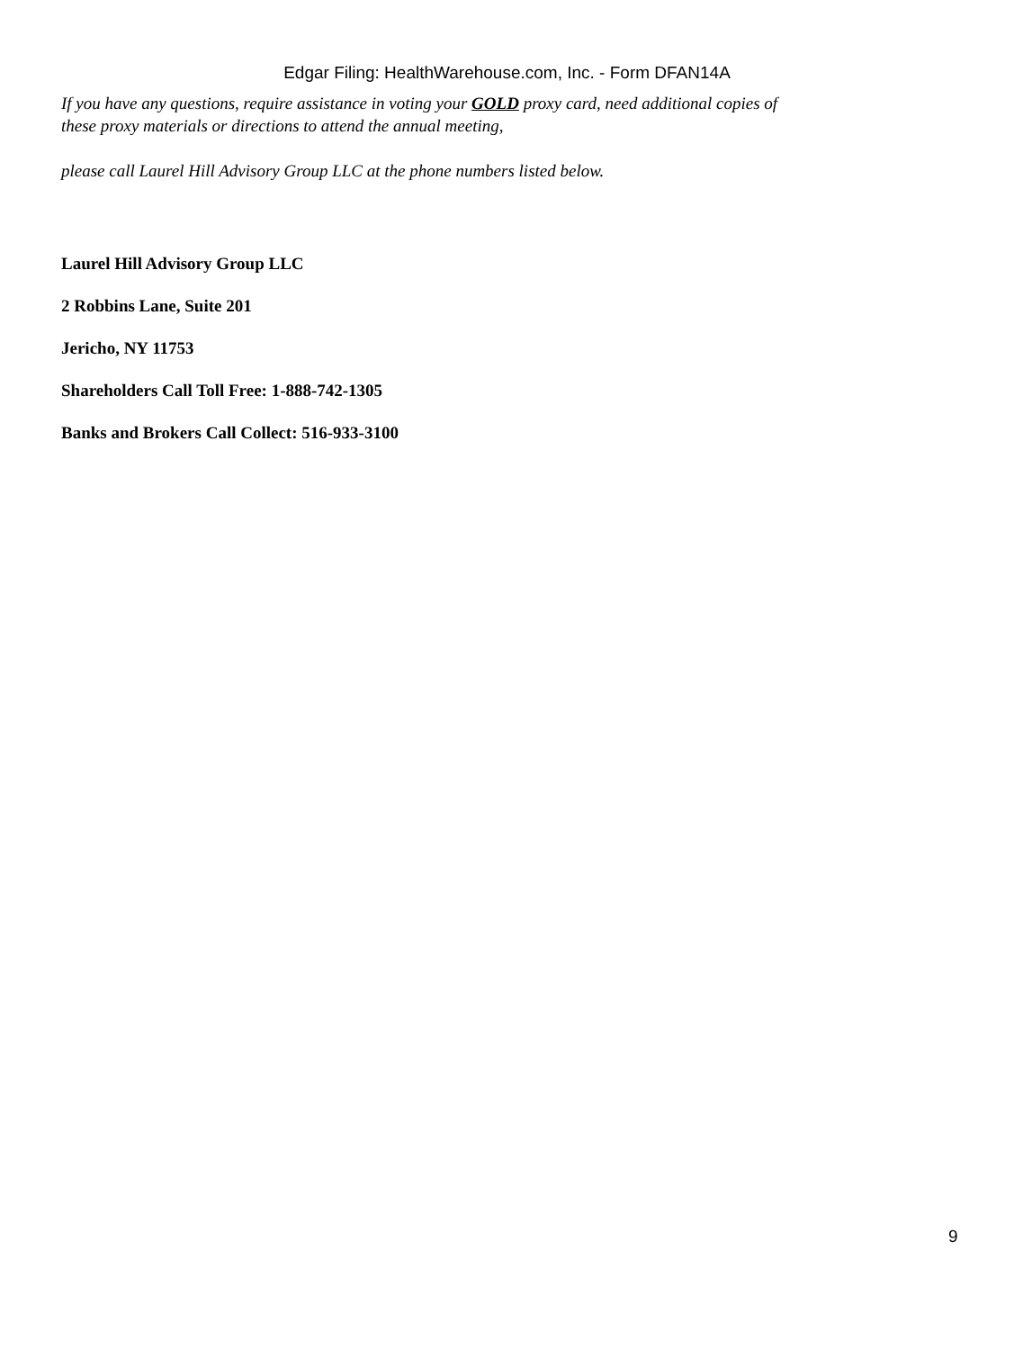Edgar Filing: HealthWarehouse.com, Inc. - Form DFAN14A
If you have any questions, require assistance in voting your GOLD proxy card, need additional copies of these proxy materials or directions to attend the annual meeting,
please call Laurel Hill Advisory Group LLC at the phone numbers listed below.
Laurel Hill Advisory Group LLC
2 Robbins Lane, Suite 201
Jericho, NY 11753
Shareholders Call Toll Free: 1-888-742-1305
Banks and Brokers Call Collect: 516-933-3100
9